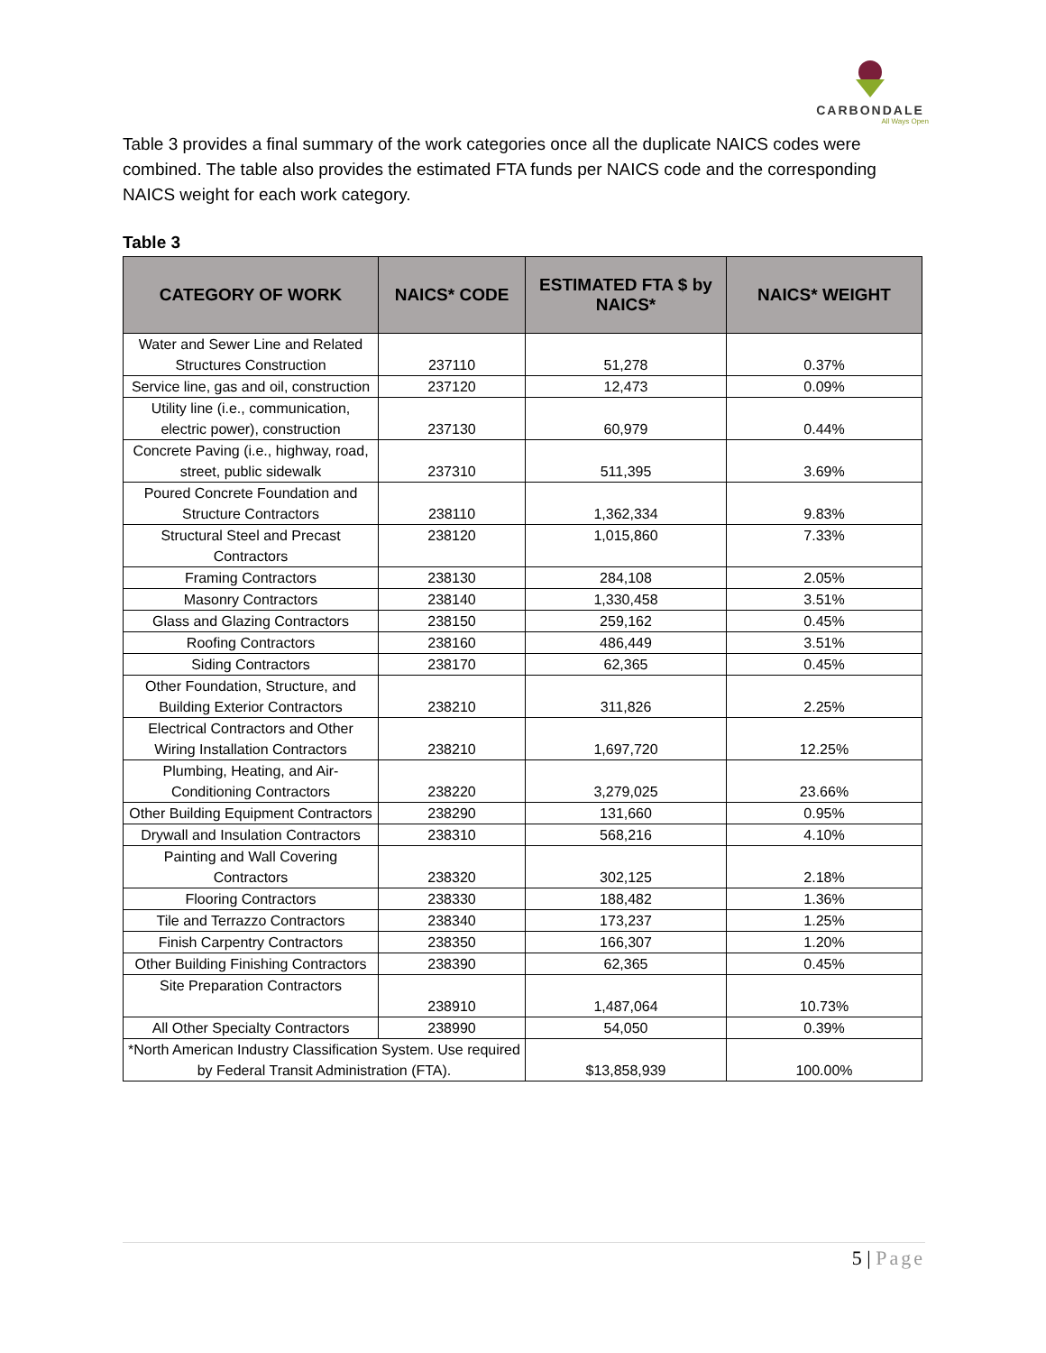CARBONDALE
All Ways Open
Table 3 provides a final summary of the work categories once all the duplicate NAICS codes were combined. The table also provides the estimated FTA funds per NAICS code and the corresponding NAICS weight for each work category.
Table 3
| CATEGORY OF WORK | NAICS* CODE | ESTIMATED FTA $ by NAICS* | NAICS* WEIGHT |
| --- | --- | --- | --- |
| Water and Sewer Line and Related Structures Construction | 237110 | 51,278 | 0.37% |
| Service line, gas and oil, construction | 237120 | 12,473 | 0.09% |
| Utility line (i.e., communication, electric power), construction | 237130 | 60,979 | 0.44% |
| Concrete Paving (i.e., highway, road, street, public sidewalk | 237310 | 511,395 | 3.69% |
| Poured Concrete Foundation and Structure Contractors | 238110 | 1,362,334 | 9.83% |
| Structural Steel and Precast Contractors | 238120 | 1,015,860 | 7.33% |
| Framing Contractors | 238130 | 284,108 | 2.05% |
| Masonry Contractors | 238140 | 1,330,458 | 3.51% |
| Glass and Glazing Contractors | 238150 | 259,162 | 0.45% |
| Roofing Contractors | 238160 | 486,449 | 3.51% |
| Siding Contractors | 238170 | 62,365 | 0.45% |
| Other Foundation, Structure, and Building Exterior Contractors | 238210 | 311,826 | 2.25% |
| Electrical Contractors and Other Wiring Installation Contractors | 238210 | 1,697,720 | 12.25% |
| Plumbing, Heating, and Air-Conditioning Contractors | 238220 | 3,279,025 | 23.66% |
| Other Building Equipment Contractors | 238290 | 131,660 | 0.95% |
| Drywall and Insulation Contractors | 238310 | 568,216 | 4.10% |
| Painting and Wall Covering Contractors | 238320 | 302,125 | 2.18% |
| Flooring Contractors | 238330 | 188,482 | 1.36% |
| Tile and Terrazzo Contractors | 238340 | 173,237 | 1.25% |
| Finish Carpentry Contractors | 238350 | 166,307 | 1.20% |
| Other Building Finishing Contractors | 238390 | 62,365 | 0.45% |
| Site Preparation Contractors | 238910 | 1,487,064 | 10.73% |
| All Other Specialty Contractors | 238990 | 54,050 | 0.39% |
| *North American Industry Classification System. Use required by Federal Transit Administration (FTA). | | $13,858,939 | 100.00% |
5 | Page